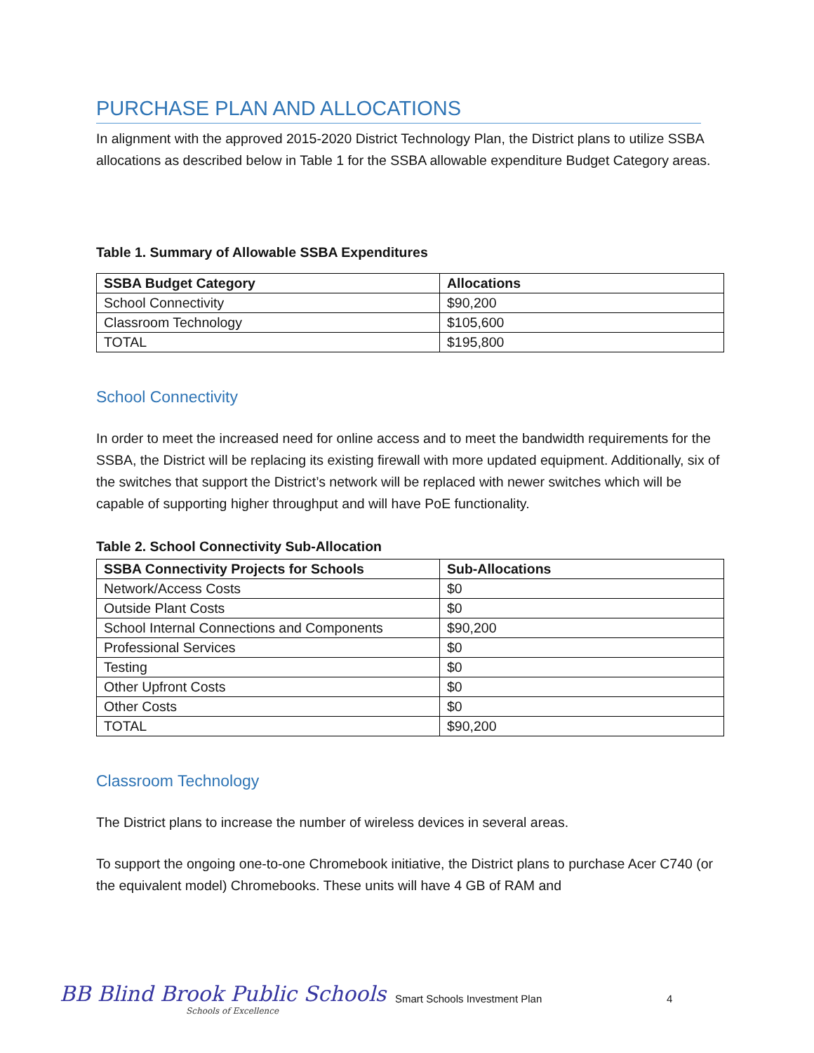PURCHASE PLAN AND ALLOCATIONS
In alignment with the approved 2015-2020 District Technology Plan, the District plans to utilize SSBA allocations as described below in Table 1 for the SSBA allowable expenditure Budget Category areas.
Table 1. Summary of Allowable SSBA Expenditures
| SSBA Budget Category | Allocations |
| --- | --- |
| School Connectivity | $90,200 |
| Classroom Technology | $105,600 |
| TOTAL | $195,800 |
School Connectivity
In order to meet the increased need for online access and to meet the bandwidth requirements for the SSBA, the District will be replacing its existing firewall with more updated equipment. Additionally, six of the switches that support the District’s network will be replaced with newer switches which will be capable of supporting higher throughput and will have PoE functionality.
Table 2. School Connectivity Sub-Allocation
| SSBA Connectivity Projects for Schools | Sub-Allocations |
| --- | --- |
| Network/Access Costs | $0 |
| Outside Plant Costs | $0 |
| School Internal Connections and Components | $90,200 |
| Professional Services | $0 |
| Testing | $0 |
| Other Upfront Costs | $0 |
| Other Costs | $0 |
| TOTAL | $90,200 |
Classroom Technology
The District plans to increase the number of wireless devices in several areas.
To support the ongoing one-to-one Chromebook initiative, the District plans to purchase Acer C740 (or the equivalent model) Chromebooks. These units will have 4 GB of RAM and
BB Blind Brook Public Schools
Schools of Excellence
Smart Schools Investment Plan 4